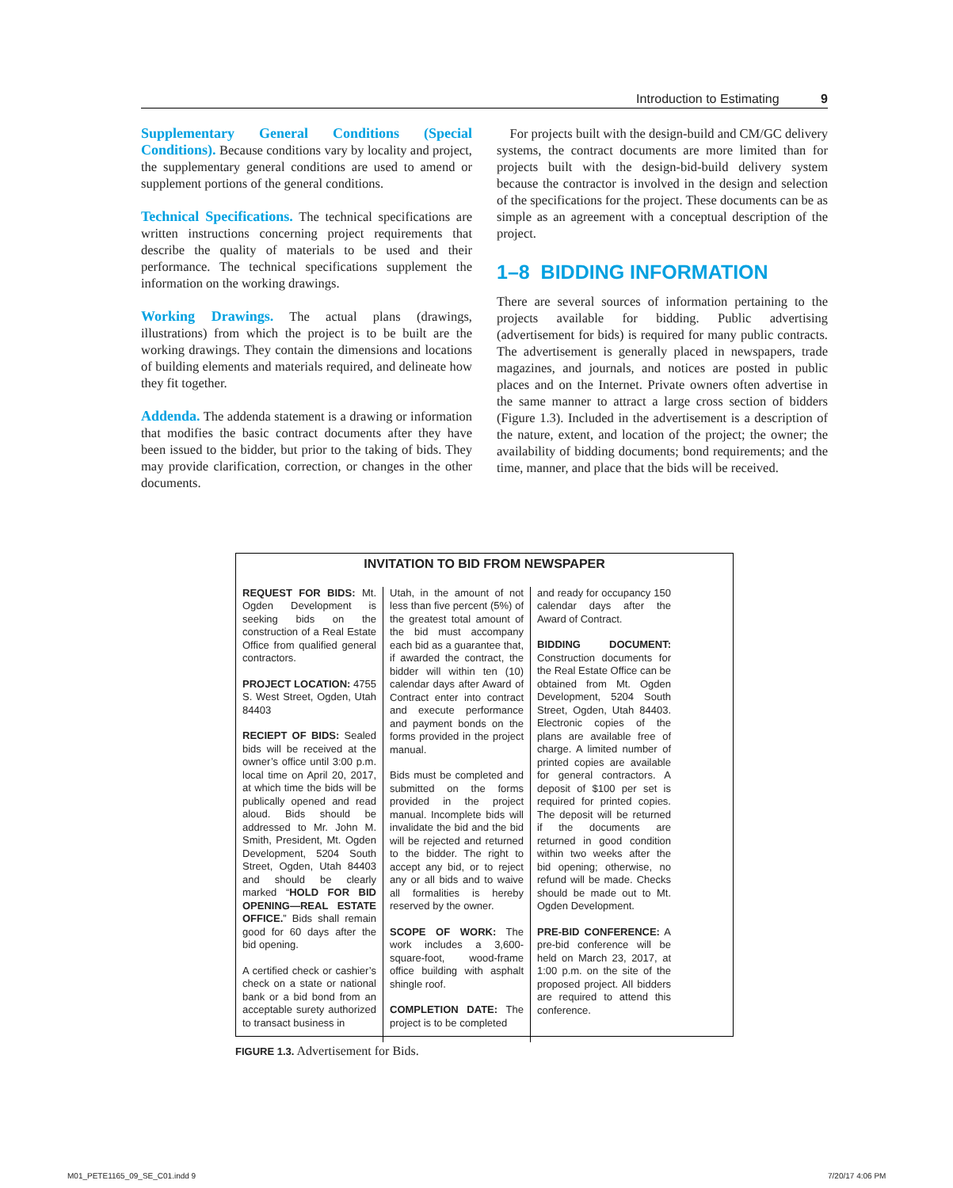Introduction to Estimating 9
Supplementary General Conditions (Special Conditions). Because conditions vary by locality and project, the supplementary general conditions are used to amend or supplement portions of the general conditions.
Technical Specifications. The technical specifications are written instructions concerning project requirements that describe the quality of materials to be used and their performance. The technical specifications supplement the information on the working drawings.
Working Drawings. The actual plans (drawings, illustrations) from which the project is to be built are the working drawings. They contain the dimensions and locations of building elements and materials required, and delineate how they fit together.
Addenda. The addenda statement is a drawing or information that modifies the basic contract documents after they have been issued to the bidder, but prior to the taking of bids. They may provide clarification, correction, or changes in the other documents.
For projects built with the design-build and CM/GC delivery systems, the contract documents are more limited than for projects built with the design-bid-build delivery system because the contractor is involved in the design and selection of the specifications for the project. These documents can be as simple as an agreement with a conceptual description of the project.
1–8 BIDDING INFORMATION
There are several sources of information pertaining to the projects available for bidding. Public advertising (advertisement for bids) is required for many public contracts. The advertisement is generally placed in newspapers, trade magazines, and journals, and notices are posted in public places and on the Internet. Private owners often advertise in the same manner to attract a large cross section of bidders (Figure 1.3). Included in the advertisement is a description of the nature, extent, and location of the project; the owner; the availability of bidding documents; bond requirements; and the time, manner, and place that the bids will be received.
INVITATION TO BID FROM NEWSPAPER
REQUEST FOR BIDS: Mt. Ogden Development is seeking bids on the construction of a Real Estate Office from qualified general contractors.
PROJECT LOCATION: 4755 S. West Street, Ogden, Utah 84403
RECIEPT OF BIDS: Sealed bids will be received at the owner’s office until 3:00 p.m. local time on April 20, 2017, at which time the bids will be publically opened and read aloud. Bids should be addressed to Mr. John M. Smith, President, Mt. Ogden Development, 5204 South Street, Ogden, Utah 84403 and should be clearly marked “HOLD FOR BID OPENING—REAL ESTATE OFFICE.” Bids shall remain good for 60 days after the bid opening.
A certified check or cashier’s check on a state or national bank or a bid bond from an acceptable surety authorized to transact business in
Utah, in the amount of not less than five percent (5%) of the greatest total amount of the bid must accompany each bid as a guarantee that, if awarded the contract, the bidder will within ten (10) calendar days after Award of Contract enter into contract and execute performance and payment bonds on the forms provided in the project manual.
Bids must be completed and submitted on the forms provided in the project manual. Incomplete bids will invalidate the bid and the bid will be rejected and returned to the bidder. The right to accept any bid, or to reject any or all bids and to waive all formalities is hereby reserved by the owner.
SCOPE OF WORK: The work includes a 3,600-square-foot, wood-frame office building with asphalt shingle roof.
COMPLETION DATE: The project is to be completed
and ready for occupancy 150 calendar days after the Award of Contract.
BIDDING DOCUMENT: Construction documents for the Real Estate Office can be obtained from Mt. Ogden Development, 5204 South Street, Ogden, Utah 84403. Electronic copies of the plans are available free of charge. A limited number of printed copies are available for general contractors. A deposit of $100 per set is required for printed copies. The deposit will be returned if the documents are returned in good condition within two weeks after the bid opening; otherwise, no refund will be made. Checks should be made out to Mt. Ogden Development.
PRE-BID CONFERENCE: A pre-bid conference will be held on March 23, 2017, at 1:00 p.m. on the site of the proposed project. All bidders are required to attend this conference.
FIGURE 1.3. Advertisement for Bids.
M01_PETE1165_09_SE_C01.indd 9 7/20/17 4:06 PM